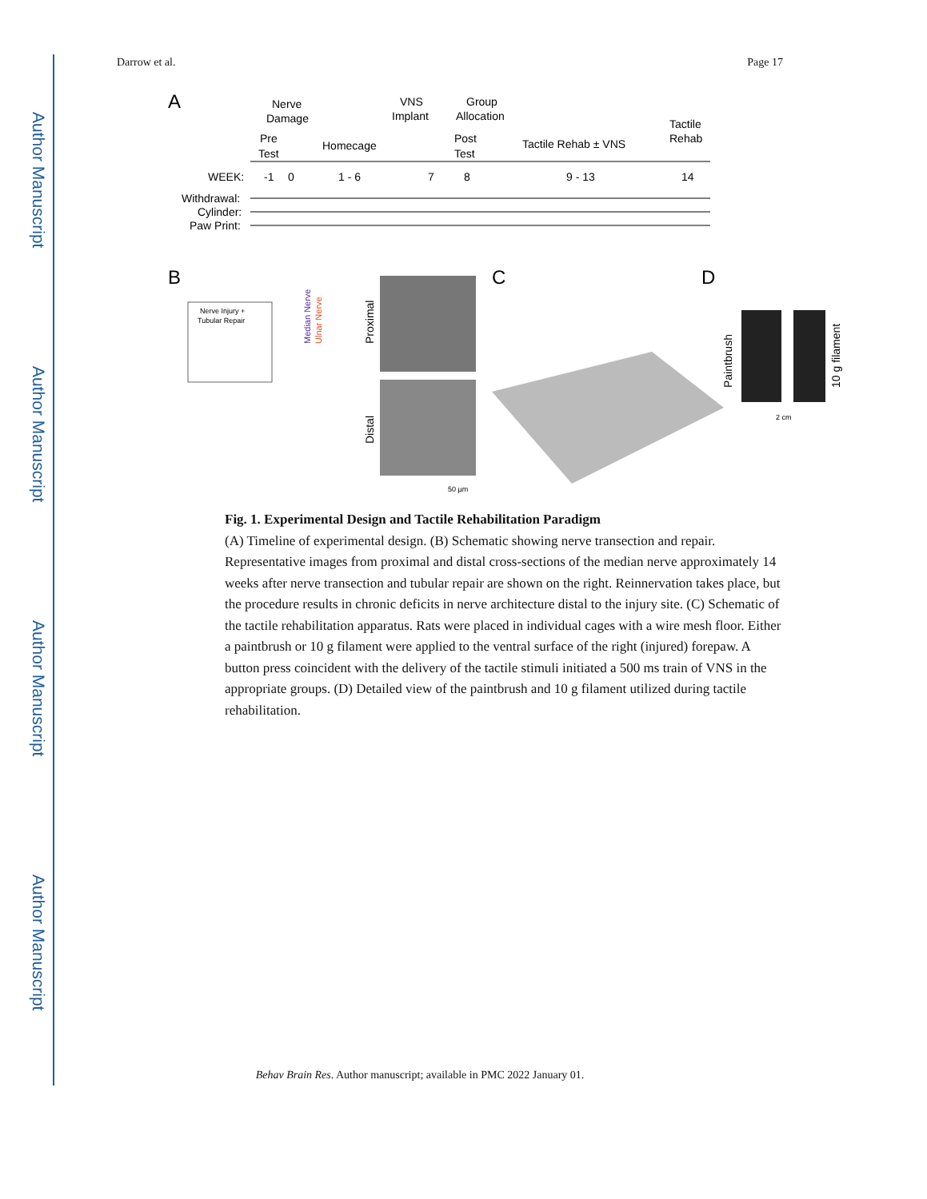Author Manuscript
Author Manuscript
Author Manuscript
Author Manuscript
Darrow et al. Page 17
A
Nerve
Damage
VNS
Implant
Group
Allocation
Tactile
Rehab
Pre
Test
Homecage
Post
Test
Tactile Rehab ± VNS
WEEK:
-1
0
1 - 6
7
8
9 - 13
14
Withdrawal:
Cylinder:
Paw Print:
B
C
D
Nerve Injury +
Tubular Repair
Median Nerve
Ulnar Nerve
Proximal
Distal
50 µm
Paintbrush
10 g filament
2 cm
Fig. 1. Experimental Design and Tactile Rehabilitation Paradigm
(A) Timeline of experimental design. (B) Schematic showing nerve transection and repair. Representative images from proximal and distal cross-sections of the median nerve approximately 14 weeks after nerve transection and tubular repair are shown on the right. Reinnervation takes place, but the procedure results in chronic deficits in nerve architecture distal to the injury site. (C) Schematic of the tactile rehabilitation apparatus. Rats were placed in individual cages with a wire mesh floor. Either a paintbrush or 10 g filament were applied to the ventral surface of the right (injured) forepaw. A button press coincident with the delivery of the tactile stimuli initiated a 500 ms train of VNS in the appropriate groups. (D) Detailed view of the paintbrush and 10 g filament utilized during tactile rehabilitation.
Behav Brain Res. Author manuscript; available in PMC 2022 January 01.